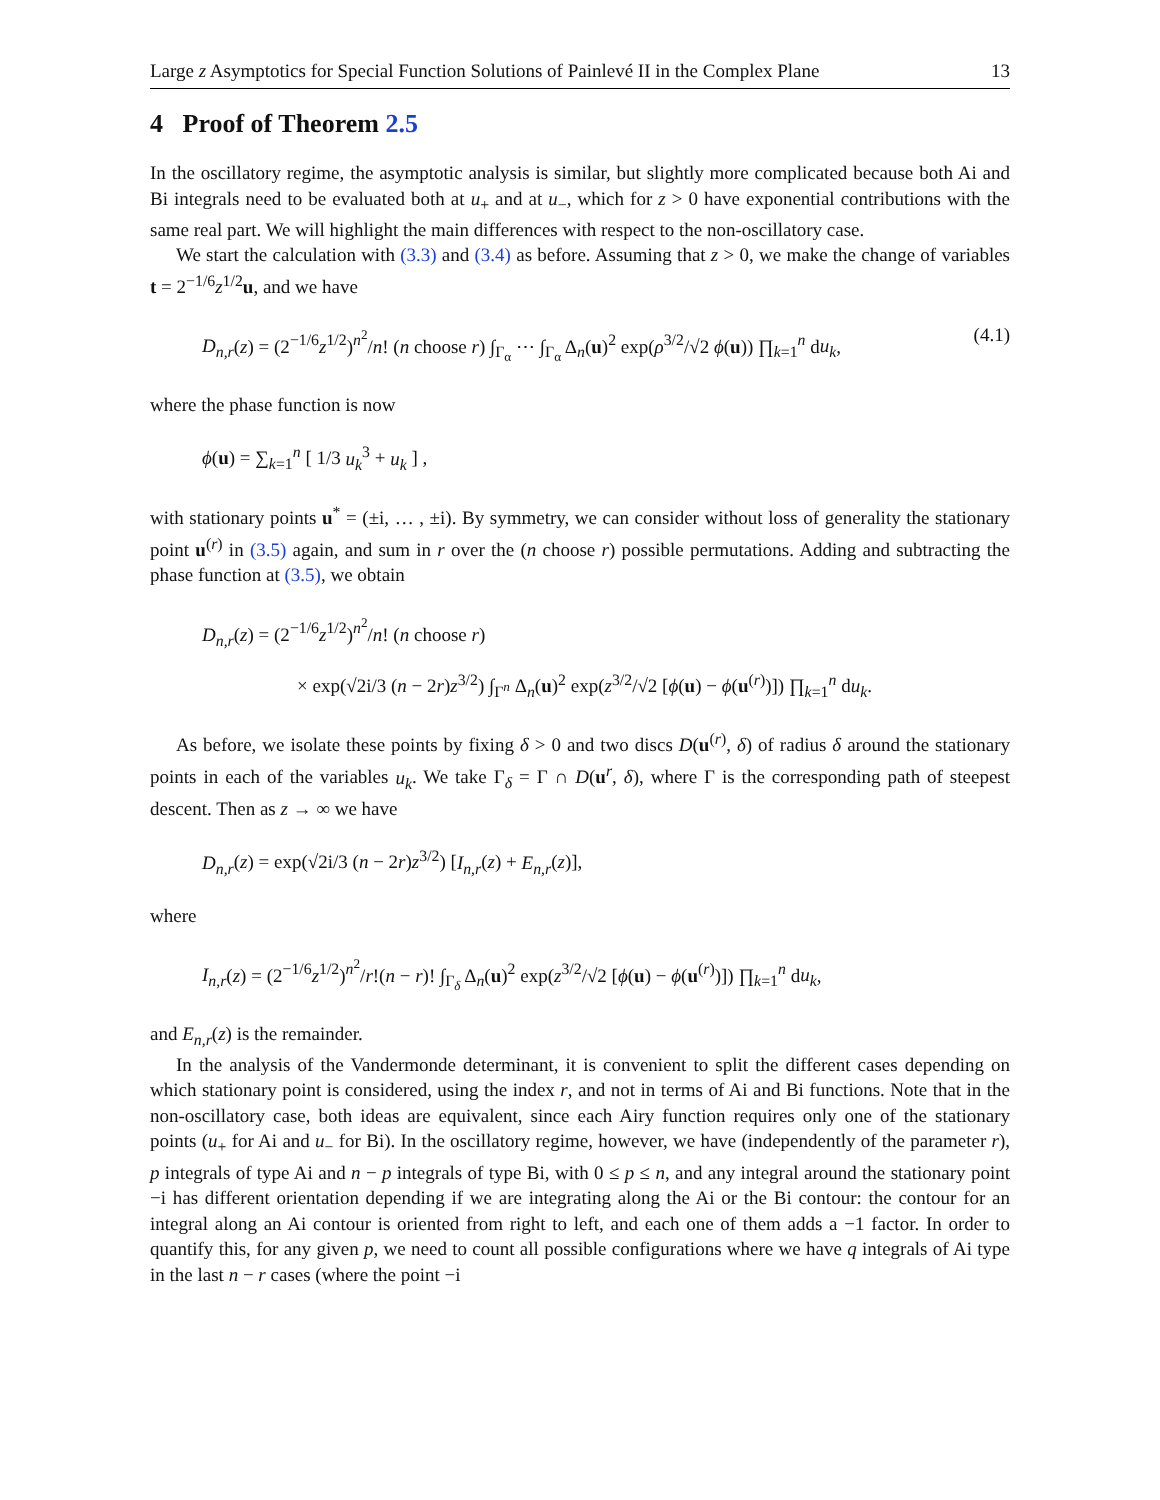Large z Asymptotics for Special Function Solutions of Painlevé II in the Complex Plane 13
4 Proof of Theorem 2.5
In the oscillatory regime, the asymptotic analysis is similar, but slightly more complicated because both Ai and Bi integrals need to be evaluated both at u<sub>+</sub> and at u<sub>−</sub>, which for z > 0 have exponential contributions with the same real part. We will highlight the main differences with respect to the non-oscillatory case.
We start the calculation with (3.3) and (3.4) as before. Assuming that z > 0, we make the change of variables t = 2<sup>−1/6</sup>z<sup>1/2</sup>u, and we have
D<sub>n,r</sub>(z) = (2<sup>−1/6</sup>z<sup>1/2</sup>)<sup>n<sup>2</sup></sup>/n! (n choose r) ∫<sub>Γ<sub>α</sub></sub> ⋯ ∫<sub>Γ<sub>α</sub></sub> Δ<sub>n</sub>(u)<sup>2</sup> exp(ρ<sup>3/2</sup>/√2 ϕ(u)) ∏<sub>k=1</sub><sup>n</sup> du<sub>k</sub>, (4.1)
where the phase function is now
ϕ(u) = ∑<sub>k=1</sub><sup>n</sup> [ 1/3 u<sub>k</sub><sup>3</sup> + u<sub>k</sub> ] ,
with stationary points u<sup>*</sup> = (±i, … , ±i). By symmetry, we can consider without loss of generality the stationary point u<sup>(r)</sup> in (3.5) again, and sum in r over the (n choose r) possible permutations. Adding and subtracting the phase function at (3.5), we obtain
D<sub>n,r</sub>(z) = (2<sup>−1/6</sup>z<sup>1/2</sup>)<sup>n<sup>2</sup></sup>/n! (n choose r)
× exp(√2i/3 (n − 2r)z<sup>3/2</sup>) ∫<sub>Γ<sup>n</sup></sub> Δ<sub>n</sub>(u)<sup>2</sup> exp(z<sup>3/2</sup>/√2 [ϕ(u) − ϕ(u<sup>(r)</sup>)]) ∏<sub>k=1</sub><sup>n</sup> du<sub>k</sub>.
As before, we isolate these points by fixing δ > 0 and two discs D(u<sup>(r)</sup>, δ) of radius δ around the stationary points in each of the variables u<sub>k</sub>. We take Γ<sub>δ</sub> = Γ ∩ D(u<sup>r</sup>, δ), where Γ is the corresponding path of steepest descent. Then as z → ∞ we have
D<sub>n,r</sub>(z) = exp(√2i/3 (n − 2r)z<sup>3/2</sup>) [I<sub>n,r</sub>(z) + E<sub>n,r</sub>(z)],
where
I<sub>n,r</sub>(z) = (2<sup>−1/6</sup>z<sup>1/2</sup>)<sup>n<sup>2</sup></sup>/r!(n − r)! ∫<sub>Γ<sub>δ</sub></sub> Δ<sub>n</sub>(u)<sup>2</sup> exp(z<sup>3/2</sup>/√2 [ϕ(u) − ϕ(u<sup>(r)</sup>)]) ∏<sub>k=1</sub><sup>n</sup> du<sub>k</sub>,
and E<sub>n,r</sub>(z) is the remainder.
In the analysis of the Vandermonde determinant, it is convenient to split the different cases depending on which stationary point is considered, using the index r, and not in terms of Ai and Bi functions. Note that in the non-oscillatory case, both ideas are equivalent, since each Airy function requires only one of the stationary points (u<sub>+</sub> for Ai and u<sub>−</sub> for Bi). In the oscillatory regime, however, we have (independently of the parameter r), p integrals of type Ai and n − p integrals of type Bi, with 0 ≤ p ≤ n, and any integral around the stationary point −i has different orientation depending if we are integrating along the Ai or the Bi contour: the contour for an integral along an Ai contour is oriented from right to left, and each one of them adds a −1 factor. In order to quantify this, for any given p, we need to count all possible configurations where we have q integrals of Ai type in the last n − r cases (where the point −i